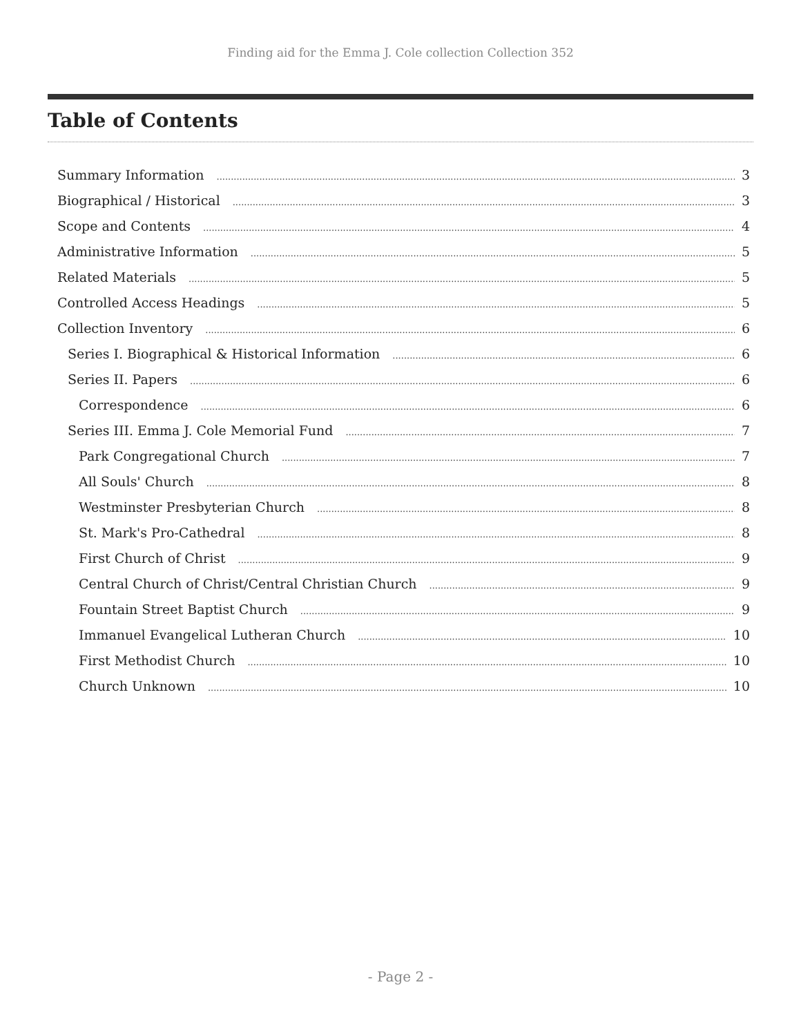Finding aid for the Emma J. Cole collection Collection 352
Table of Contents
Summary Information 3
Biographical / Historical 3
Scope and Contents 4
Administrative Information 5
Related Materials 5
Controlled Access Headings 5
Collection Inventory 6
Series I. Biographical & Historical Information 6
Series II. Papers 6
Correspondence 6
Series III. Emma J. Cole Memorial Fund 7
Park Congregational Church 7
All Souls' Church 8
Westminster Presbyterian Church 8
St. Mark's Pro-Cathedral 8
First Church of Christ 9
Central Church of Christ/Central Christian Church 9
Fountain Street Baptist Church 9
Immanuel Evangelical Lutheran Church 10
First Methodist Church 10
Church Unknown 10
- Page 2 -